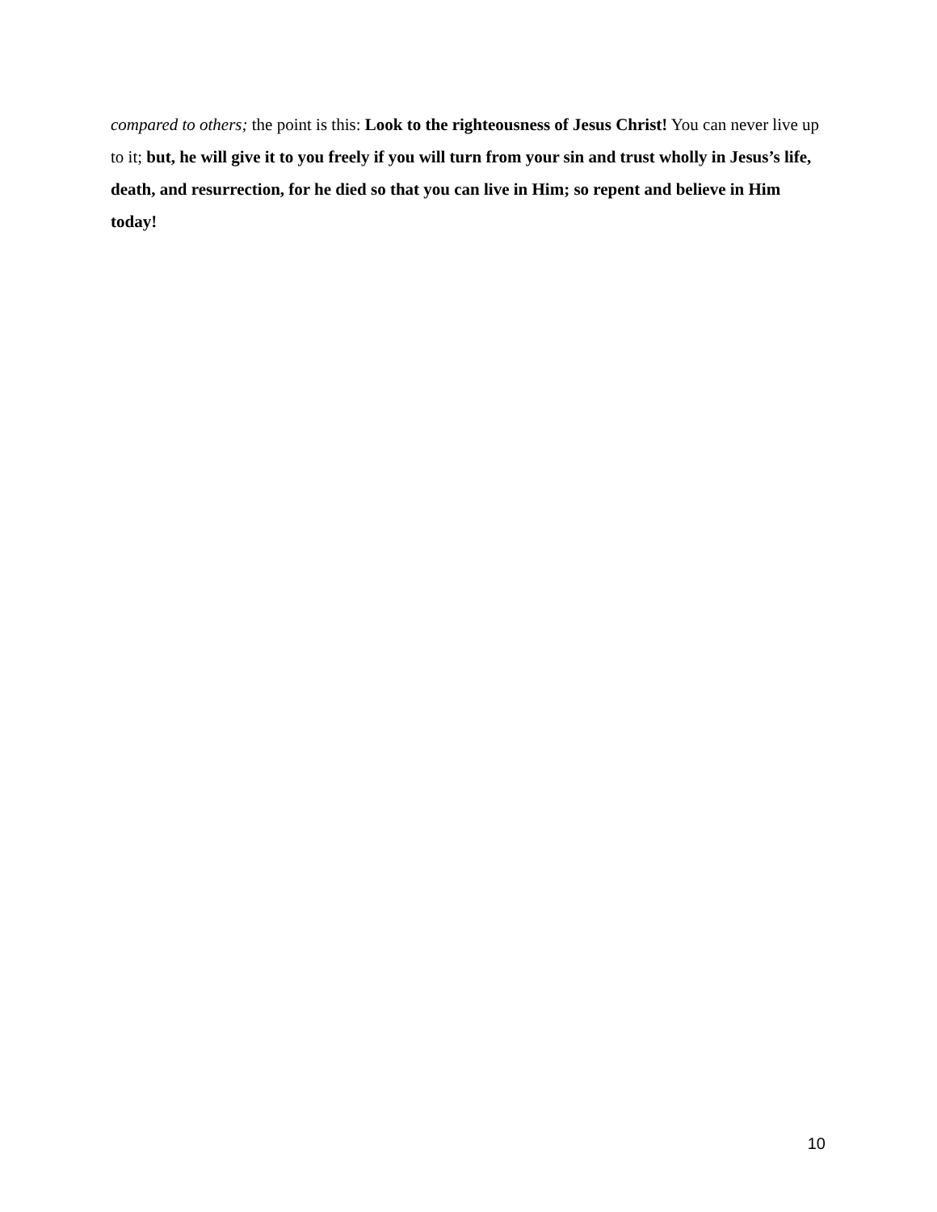compared to others; the point is this: Look to the righteousness of Jesus Christ! You can never live up to it; but, he will give it to you freely if you will turn from your sin and trust wholly in Jesus’s life, death, and resurrection, for he died so that you can live in Him; so repent and believe in Him today!
10